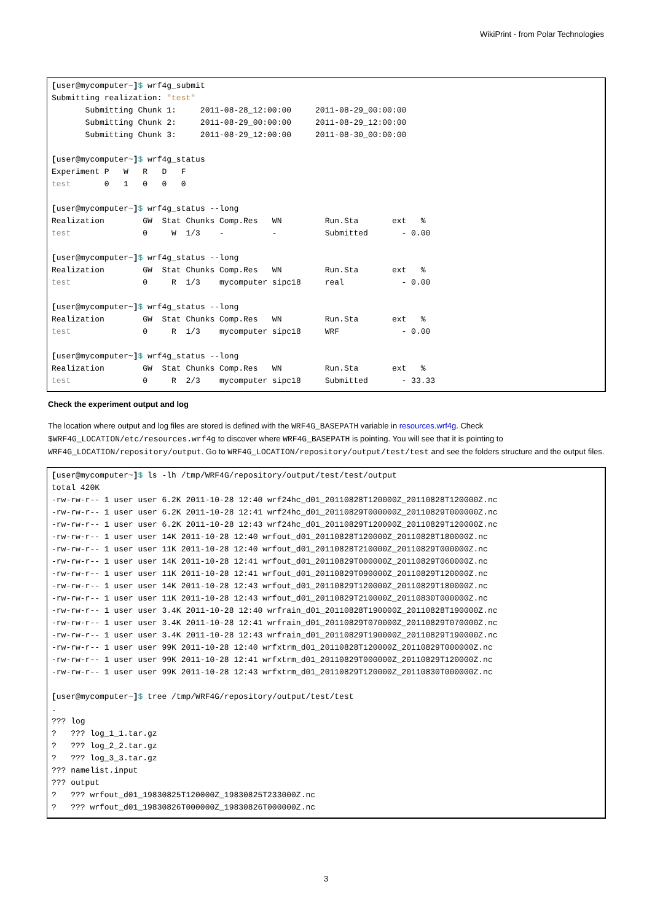WikiPrint - from Polar Technologies
[user@mycomputer~]$ wrf4g_submit
Submitting realization: "test"
       Submitting Chunk 1:     2011-08-28_12:00:00     2011-08-29_00:00:00
       Submitting Chunk 2:     2011-08-29_00:00:00     2011-08-29_12:00:00
       Submitting Chunk 3:     2011-08-29_12:00:00     2011-08-30_00:00:00

[user@mycomputer~]$ wrf4g_status
Experiment P   W   R   D   F
test       0   1   0   0   0

[user@mycomputer~]$ wrf4g_status --long
Realization        GW  Stat Chunks Comp.Res   WN         Run.Sta       ext   %
test               0     W  1/3    -          -          Submitted       - 0.00

[user@mycomputer~]$ wrf4g_status --long
Realization        GW  Stat Chunks Comp.Res   WN         Run.Sta       ext   %
test               0     R  1/3    mycomputer sipc18     real            - 0.00

[user@mycomputer~]$ wrf4g_status --long
Realization        GW  Stat Chunks Comp.Res   WN         Run.Sta       ext   %
test               0     R  1/3    mycomputer sipc18     WRF             - 0.00

[user@mycomputer~]$ wrf4g_status --long
Realization        GW  Stat Chunks Comp.Res   WN         Run.Sta       ext   %
test               0     R  2/3    mycomputer sipc18     Submitted       - 33.33
Check the experiment output and log
The location where output and log files are stored is defined with the WRF4G_BASEPATH variable in resources.wrf4g. Check $WRF4G_LOCATION/etc/resources.wrf4g to discover where WRF4G_BASEPATH is pointing. You will see that it is pointing to WRF4G_LOCATION/repository/output. Go to WRF4G_LOCATION/repository/output/test/test and see the folders structure and the output files.
[user@mycomputer~]$ ls -lh /tmp/WRF4G/repository/output/test/test/output
total 420K
-rw-rw-r-- 1 user user 6.2K 2011-10-28 12:40 wrf24hc_d01_20110828T120000Z_20110828T120000Z.nc
-rw-rw-r-- 1 user user 6.2K 2011-10-28 12:41 wrf24hc_d01_20110829T000000Z_20110829T000000Z.nc
-rw-rw-r-- 1 user user 6.2K 2011-10-28 12:43 wrf24hc_d01_20110829T120000Z_20110829T120000Z.nc
-rw-rw-r-- 1 user user 14K 2011-10-28 12:40 wrfout_d01_20110828T120000Z_20110828T180000Z.nc
-rw-rw-r-- 1 user user 11K 2011-10-28 12:40 wrfout_d01_20110828T210000Z_20110829T000000Z.nc
-rw-rw-r-- 1 user user 14K 2011-10-28 12:41 wrfout_d01_20110829T000000Z_20110829T060000Z.nc
-rw-rw-r-- 1 user user 11K 2011-10-28 12:41 wrfout_d01_20110829T090000Z_20110829T120000Z.nc
-rw-rw-r-- 1 user user 14K 2011-10-28 12:43 wrfout_d01_20110829T120000Z_20110829T180000Z.nc
-rw-rw-r-- 1 user user 11K 2011-10-28 12:43 wrfout_d01_20110829T210000Z_20110830T000000Z.nc
-rw-rw-r-- 1 user user 3.4K 2011-10-28 12:40 wrfrain_d01_20110828T190000Z_20110828T190000Z.nc
-rw-rw-r-- 1 user user 3.4K 2011-10-28 12:41 wrfrain_d01_20110829T070000Z_20110829T070000Z.nc
-rw-rw-r-- 1 user user 3.4K 2011-10-28 12:43 wrfrain_d01_20110829T190000Z_20110829T190000Z.nc
-rw-rw-r-- 1 user user 99K 2011-10-28 12:40 wrfxtrm_d01_20110828T120000Z_20110829T000000Z.nc
-rw-rw-r-- 1 user user 99K 2011-10-28 12:41 wrfxtrm_d01_20110829T000000Z_20110829T120000Z.nc
-rw-rw-r-- 1 user user 99K 2011-10-28 12:43 wrfxtrm_d01_20110829T120000Z_20110830T000000Z.nc

[user@mycomputer~]$ tree /tmp/WRF4G/repository/output/test/test
.
??? log
?   ??? log_1_1.tar.gz
?   ??? log_2_2.tar.gz
?   ??? log_3_3.tar.gz
??? namelist.input
??? output
?   ??? wrfout_d01_19830825T120000Z_19830825T233000Z.nc
?   ??? wrfout_d01_19830826T000000Z_19830826T000000Z.nc
3